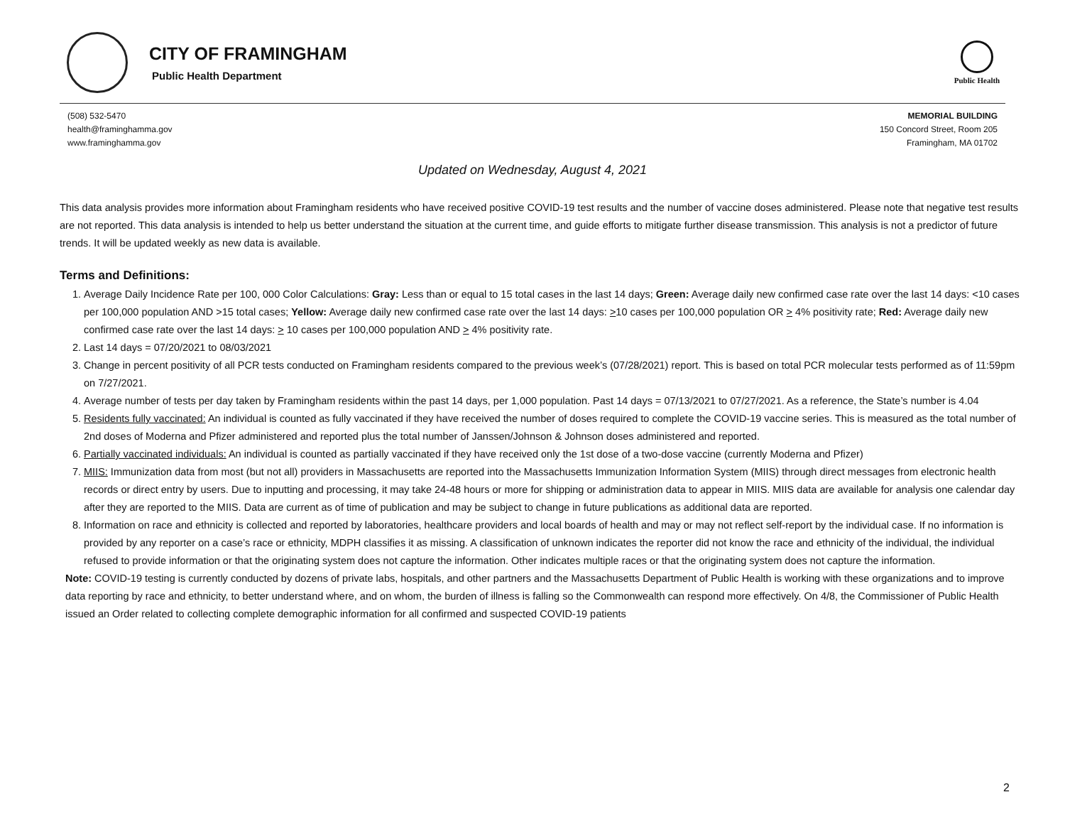CITY OF FRAMINGHAM
Public Health Department
Public Health
(508) 532-5470
health@framinghamma.gov
www.framinghamma.gov
MEMORIAL BUILDING
150 Concord Street, Room 205
Framingham, MA 01702
Updated on Wednesday, August 4, 2021
This data analysis provides more information about Framingham residents who have received positive COVID-19 test results and the number of vaccine doses administered. Please note that negative test results are not reported. This data analysis is intended to help us better understand the situation at the current time, and guide efforts to mitigate further disease transmission. This analysis is not a predictor of future trends. It will be updated weekly as new data is available.
Terms and Definitions:
1. Average Daily Incidence Rate per 100, 000 Color Calculations: Gray: Less than or equal to 15 total cases in the last 14 days; Green: Average daily new confirmed case rate over the last 14 days: <10 cases per 100,000 population AND >15 total cases; Yellow: Average daily new confirmed case rate over the last 14 days: >10 cases per 100,000 population OR > 4% positivity rate; Red: Average daily new confirmed case rate over the last 14 days: > 10 cases per 100,000 population AND > 4% positivity rate.
2. Last 14 days = 07/20/2021 to 08/03/2021
3. Change in percent positivity of all PCR tests conducted on Framingham residents compared to the previous week’s (07/28/2021) report. This is based on total PCR molecular tests performed as of 11:59pm on 7/27/2021.
4. Average number of tests per day taken by Framingham residents within the past 14 days, per 1,000 population. Past 14 days = 07/13/2021 to 07/27/2021. As a reference, the State’s number is 4.04
5. Residents fully vaccinated: An individual is counted as fully vaccinated if they have received the number of doses required to complete the COVID-19 vaccine series. This is measured as the total number of 2nd doses of Moderna and Pfizer administered and reported plus the total number of Janssen/Johnson & Johnson doses administered and reported.
6. Partially vaccinated individuals: An individual is counted as partially vaccinated if they have received only the 1st dose of a two-dose vaccine (currently Moderna and Pfizer)
7. MIIS: Immunization data from most (but not all) providers in Massachusetts are reported into the Massachusetts Immunization Information System (MIIS) through direct messages from electronic health records or direct entry by users. Due to inputting and processing, it may take 24-48 hours or more for shipping or administration data to appear in MIIS. MIIS data are available for analysis one calendar day after they are reported to the MIIS. Data are current as of time of publication and may be subject to change in future publications as additional data are reported.
8. Information on race and ethnicity is collected and reported by laboratories, healthcare providers and local boards of health and may or may not reflect self-report by the individual case. If no information is provided by any reporter on a case’s race or ethnicity, MDPH classifies it as missing. A classification of unknown indicates the reporter did not know the race and ethnicity of the individual, the individual refused to provide information or that the originating system does not capture the information. Other indicates multiple races or that the originating system does not capture the information.
Note: COVID-19 testing is currently conducted by dozens of private labs, hospitals, and other partners and the Massachusetts Department of Public Health is working with these organizations and to improve data reporting by race and ethnicity, to better understand where, and on whom, the burden of illness is falling so the Commonwealth can respond more effectively. On 4/8, the Commissioner of Public Health issued an Order related to collecting complete demographic information for all confirmed and suspected COVID-19 patients
2